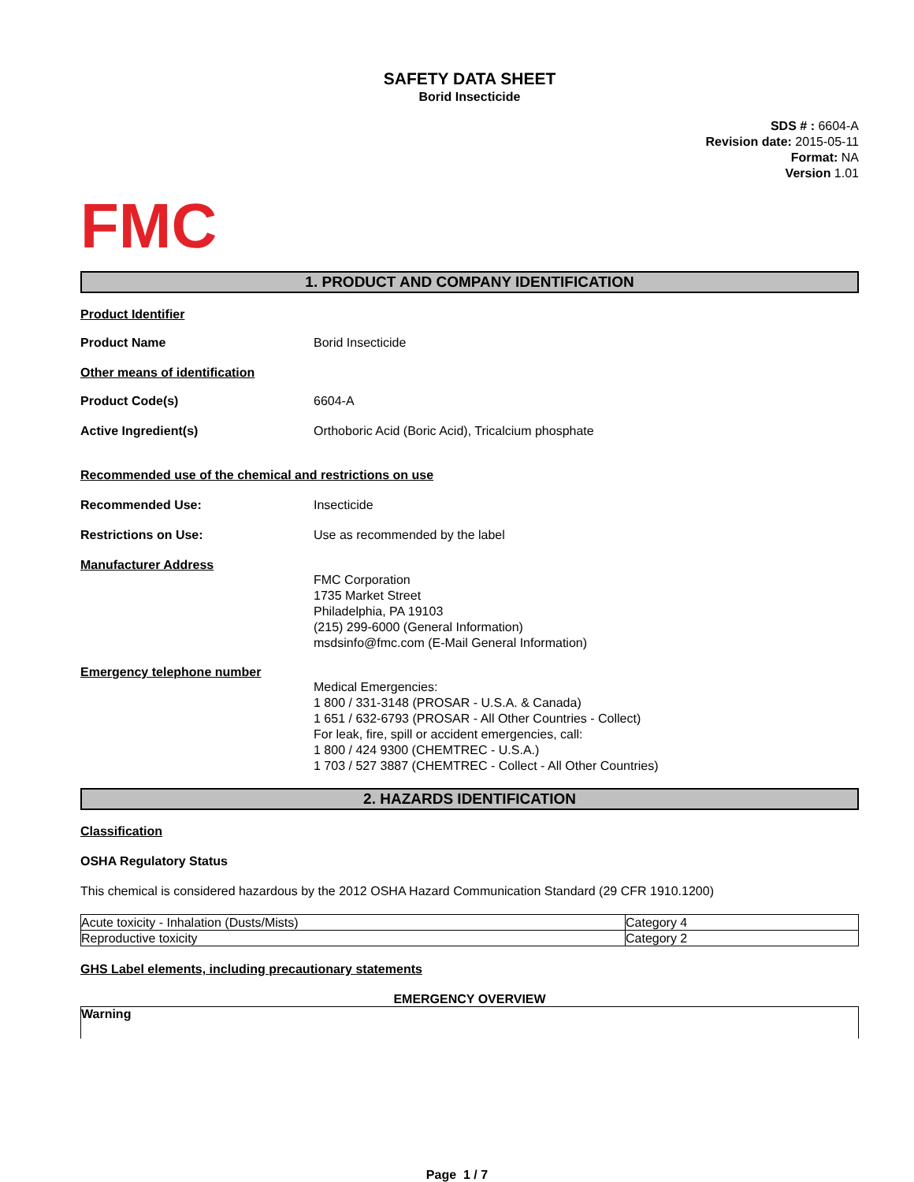SAFETY DATA SHEET
Borid Insecticide
SDS # : 6604-A
Revision date: 2015-05-11
Format: NA
Version 1.01
FMC
1. PRODUCT AND COMPANY IDENTIFICATION
Product Identifier
Product Name Borid Insecticide
Other means of identification
Product Code(s) 6604-A
Active Ingredient(s) Orthoboric Acid (Boric Acid), Tricalcium phosphate
Recommended use of the chemical and restrictions on use
Recommended Use: Insecticide
Restrictions on Use: Use as recommended by the label
Manufacturer Address
FMC Corporation
1735 Market Street
Philadelphia, PA 19103
(215) 299-6000 (General Information)
msdsinfo@fmc.com (E-Mail General Information)
Emergency telephone number
Medical Emergencies:
1 800 / 331-3148 (PROSAR - U.S.A. & Canada)
1 651 / 632-6793 (PROSAR - All Other Countries - Collect)
For leak, fire, spill or accident emergencies, call:
1 800 / 424 9300 (CHEMTREC - U.S.A.)
1 703 / 527 3887 (CHEMTREC - Collect - All Other Countries)
2. HAZARDS IDENTIFICATION
Classification
OSHA Regulatory Status
This chemical is considered hazardous by the 2012 OSHA Hazard Communication Standard (29 CFR 1910.1200)
| Acute toxicity - Inhalation (Dusts/Mists) | Category 4 |
| Reproductive toxicity | Category 2 |
GHS Label elements, including precautionary statements
EMERGENCY OVERVIEW
Warning
Page 1 / 7